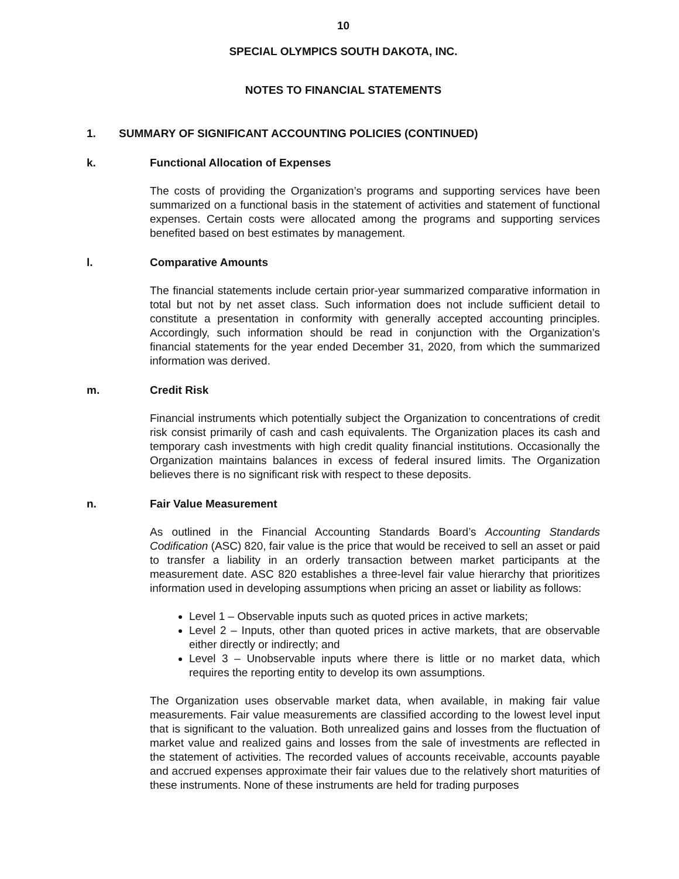10
SPECIAL OLYMPICS SOUTH DAKOTA, INC.
NOTES TO FINANCIAL STATEMENTS
1. SUMMARY OF SIGNIFICANT ACCOUNTING POLICIES (CONTINUED)
k. Functional Allocation of Expenses
The costs of providing the Organization’s programs and supporting services have been summarized on a functional basis in the statement of activities and statement of functional expenses. Certain costs were allocated among the programs and supporting services benefited based on best estimates by management.
l. Comparative Amounts
The financial statements include certain prior-year summarized comparative information in total but not by net asset class. Such information does not include sufficient detail to constitute a presentation in conformity with generally accepted accounting principles. Accordingly, such information should be read in conjunction with the Organization’s financial statements for the year ended December 31, 2020, from which the summarized information was derived.
m. Credit Risk
Financial instruments which potentially subject the Organization to concentrations of credit risk consist primarily of cash and cash equivalents. The Organization places its cash and temporary cash investments with high credit quality financial institutions. Occasionally the Organization maintains balances in excess of federal insured limits. The Organization believes there is no significant risk with respect to these deposits.
n. Fair Value Measurement
As outlined in the Financial Accounting Standards Board’s Accounting Standards Codification (ASC) 820, fair value is the price that would be received to sell an asset or paid to transfer a liability in an orderly transaction between market participants at the measurement date. ASC 820 establishes a three-level fair value hierarchy that prioritizes information used in developing assumptions when pricing an asset or liability as follows:
Level 1 – Observable inputs such as quoted prices in active markets;
Level 2 – Inputs, other than quoted prices in active markets, that are observable either directly or indirectly; and
Level 3 – Unobservable inputs where there is little or no market data, which requires the reporting entity to develop its own assumptions.
The Organization uses observable market data, when available, in making fair value measurements. Fair value measurements are classified according to the lowest level input that is significant to the valuation. Both unrealized gains and losses from the fluctuation of market value and realized gains and losses from the sale of investments are reflected in the statement of activities. The recorded values of accounts receivable, accounts payable and accrued expenses approximate their fair values due to the relatively short maturities of these instruments. None of these instruments are held for trading purposes